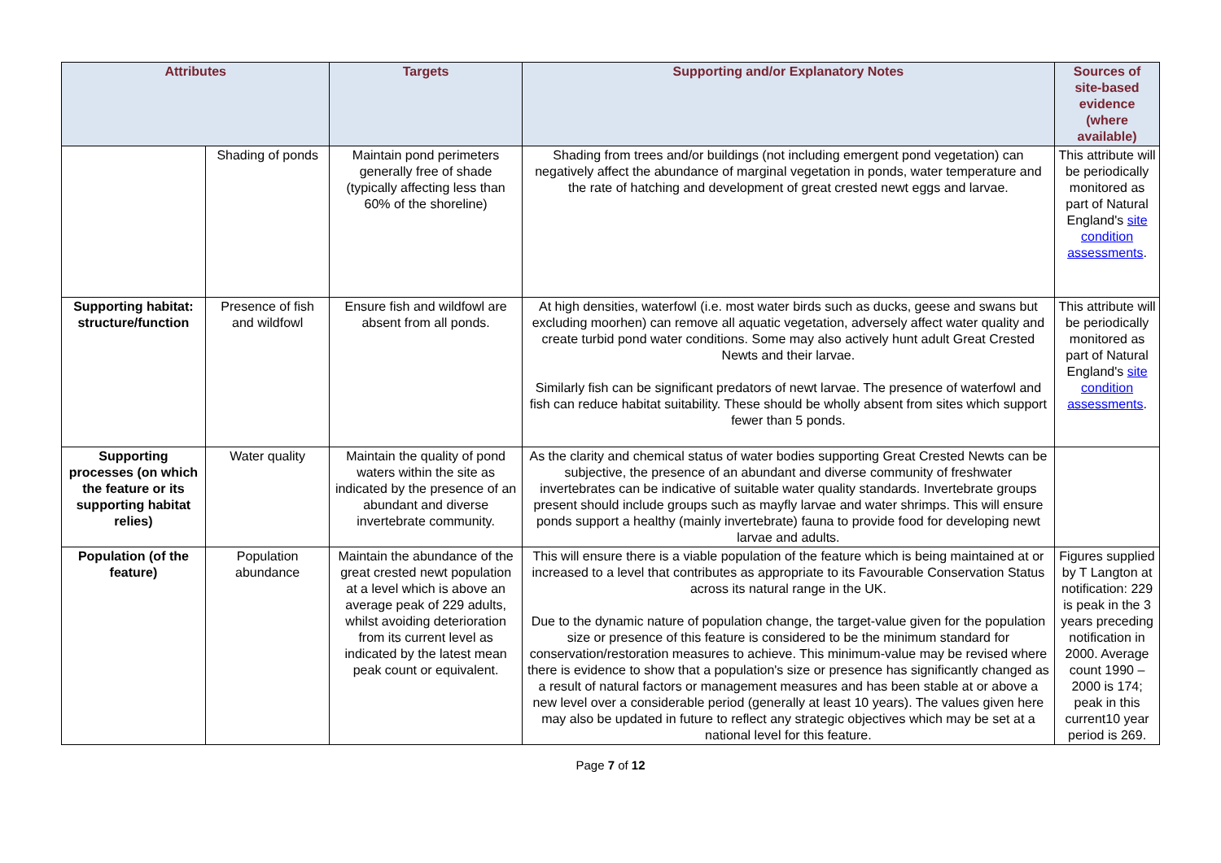| Attributes | | Targets | Supporting and/or Explanatory Notes | Sources of site-based evidence (where available) |
| --- | --- | --- | --- | --- |
| | Shading of ponds | Maintain pond perimeters generally free of shade (typically affecting less than 60% of the shoreline) | Shading from trees and/or buildings (not including emergent pond vegetation) can negatively affect the abundance of marginal vegetation in ponds, water temperature and the rate of hatching and development of great crested newt eggs and larvae. | This attribute will be periodically monitored as part of Natural England's site condition assessments . |
| Supporting habitat: structure/function | Presence of fish and wildfowl | Ensure fish and wildfowl are absent from all ponds. | At high densities, waterfowl (i.e. most water birds such as ducks, geese and swans but excluding moorhen) can remove all aquatic vegetation, adversely affect water quality and create turbid pond water conditions. Some may also actively hunt adult Great Crested Newts and their larvae. Similarly fish can be significant predators of newt larvae. The presence of waterfowl and fish can reduce habitat suitability. These should be wholly absent from sites which support fewer than 5 ponds. | This attribute will be periodically monitored as part of Natural England's site condition assessments . |
| Supporting processes (on which the feature or its supporting habitat relies) | Water quality | Maintain the quality of pond waters within the site as indicated by the presence of an abundant and diverse invertebrate community. | As the clarity and chemical status of water bodies supporting Great Crested Newts can be subjective, the presence of an abundant and diverse community of freshwater invertebrates can be indicative of suitable water quality standards. Invertebrate groups present should include groups such as mayfly larvae and water shrimps. This will ensure ponds support a healthy (mainly invertebrate) fauna to provide food for developing newt larvae and adults. | |
| Population (of the feature) | Population abundance | Maintain the abundance of the great crested newt population at a level which is above an average peak of 229 adults, whilst avoiding deterioration from its current level as indicated by the latest mean peak count or equivalent. | This will ensure there is a viable population of the feature which is being maintained at or increased to a level that contributes as appropriate to its Favourable Conservation Status across its natural range in the UK. Due to the dynamic nature of population change, the target-value given for the population size or presence of this feature is considered to be the minimum standard for conservation/restoration measures to achieve. This minimum-value may be revised where there is evidence to show that a population's size or presence has significantly changed as a result of natural factors or management measures and has been stable at or above a new level over a considerable period (generally at least 10 years). The values given here may also be updated in future to reflect any strategic objectives which may be set at a national level for this feature. | Figures supplied by T Langton at notification: 229 is peak in the 3 years preceding notification in 2000. Average count 1990 – 2000 is 174; peak in this current10 year period is 269. |
Page 7 of 12